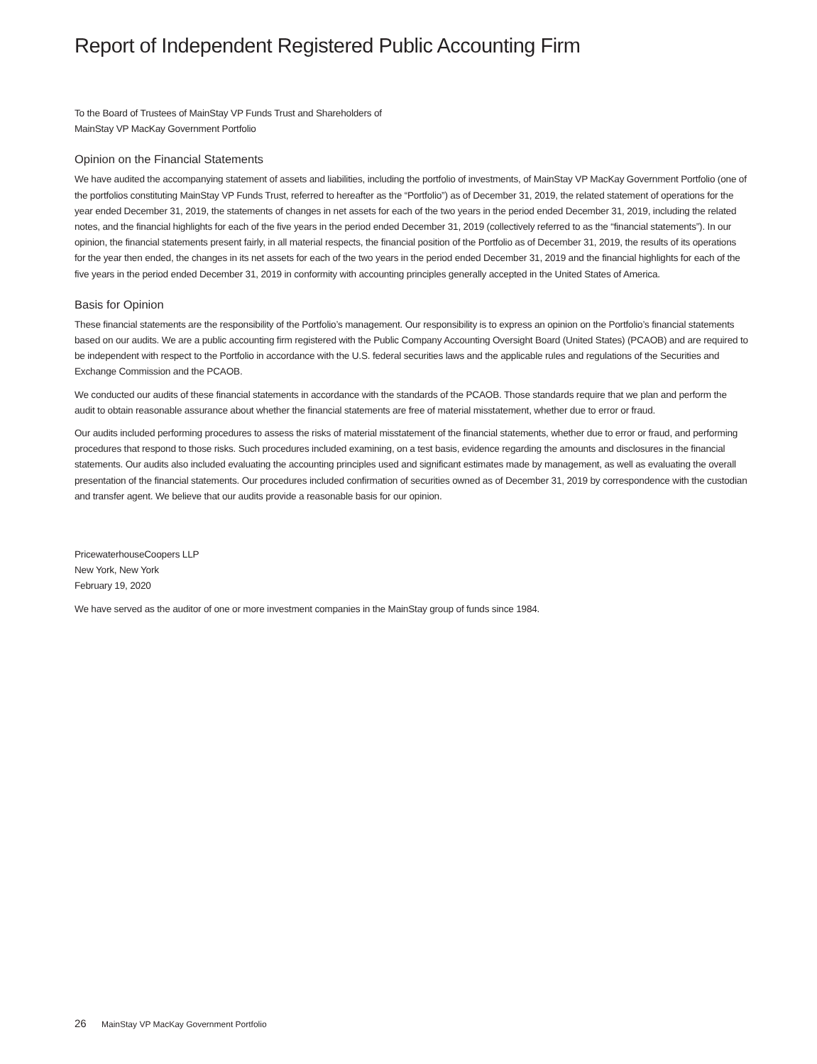Report of Independent Registered Public Accounting Firm
To the Board of Trustees of MainStay VP Funds Trust and Shareholders of
MainStay VP MacKay Government Portfolio
Opinion on the Financial Statements
We have audited the accompanying statement of assets and liabilities, including the portfolio of investments, of MainStay VP MacKay Government Portfolio (one of the portfolios constituting MainStay VP Funds Trust, referred to hereafter as the “Portfolio”) as of December 31, 2019, the related statement of operations for the year ended December 31, 2019, the statements of changes in net assets for each of the two years in the period ended December 31, 2019, including the related notes, and the financial highlights for each of the five years in the period ended December 31, 2019 (collectively referred to as the “financial statements”). In our opinion, the financial statements present fairly, in all material respects, the financial position of the Portfolio as of December 31, 2019, the results of its operations for the year then ended, the changes in its net assets for each of the two years in the period ended December 31, 2019 and the financial highlights for each of the five years in the period ended December 31, 2019 in conformity with accounting principles generally accepted in the United States of America.
Basis for Opinion
These financial statements are the responsibility of the Portfolio’s management. Our responsibility is to express an opinion on the Portfolio’s financial statements based on our audits. We are a public accounting firm registered with the Public Company Accounting Oversight Board (United States) (PCAOB) and are required to be independent with respect to the Portfolio in accordance with the U.S. federal securities laws and the applicable rules and regulations of the Securities and Exchange Commission and the PCAOB.
We conducted our audits of these financial statements in accordance with the standards of the PCAOB. Those standards require that we plan and perform the audit to obtain reasonable assurance about whether the financial statements are free of material misstatement, whether due to error or fraud.
Our audits included performing procedures to assess the risks of material misstatement of the financial statements, whether due to error or fraud, and performing procedures that respond to those risks. Such procedures included examining, on a test basis, evidence regarding the amounts and disclosures in the financial statements. Our audits also included evaluating the accounting principles used and significant estimates made by management, as well as evaluating the overall presentation of the financial statements. Our procedures included confirmation of securities owned as of December 31, 2019 by correspondence with the custodian and transfer agent. We believe that our audits provide a reasonable basis for our opinion.
PricewaterhouseCoopers LLP
New York, New York
February 19, 2020
We have served as the auditor of one or more investment companies in the MainStay group of funds since 1984.
26 MainStay VP MacKay Government Portfolio